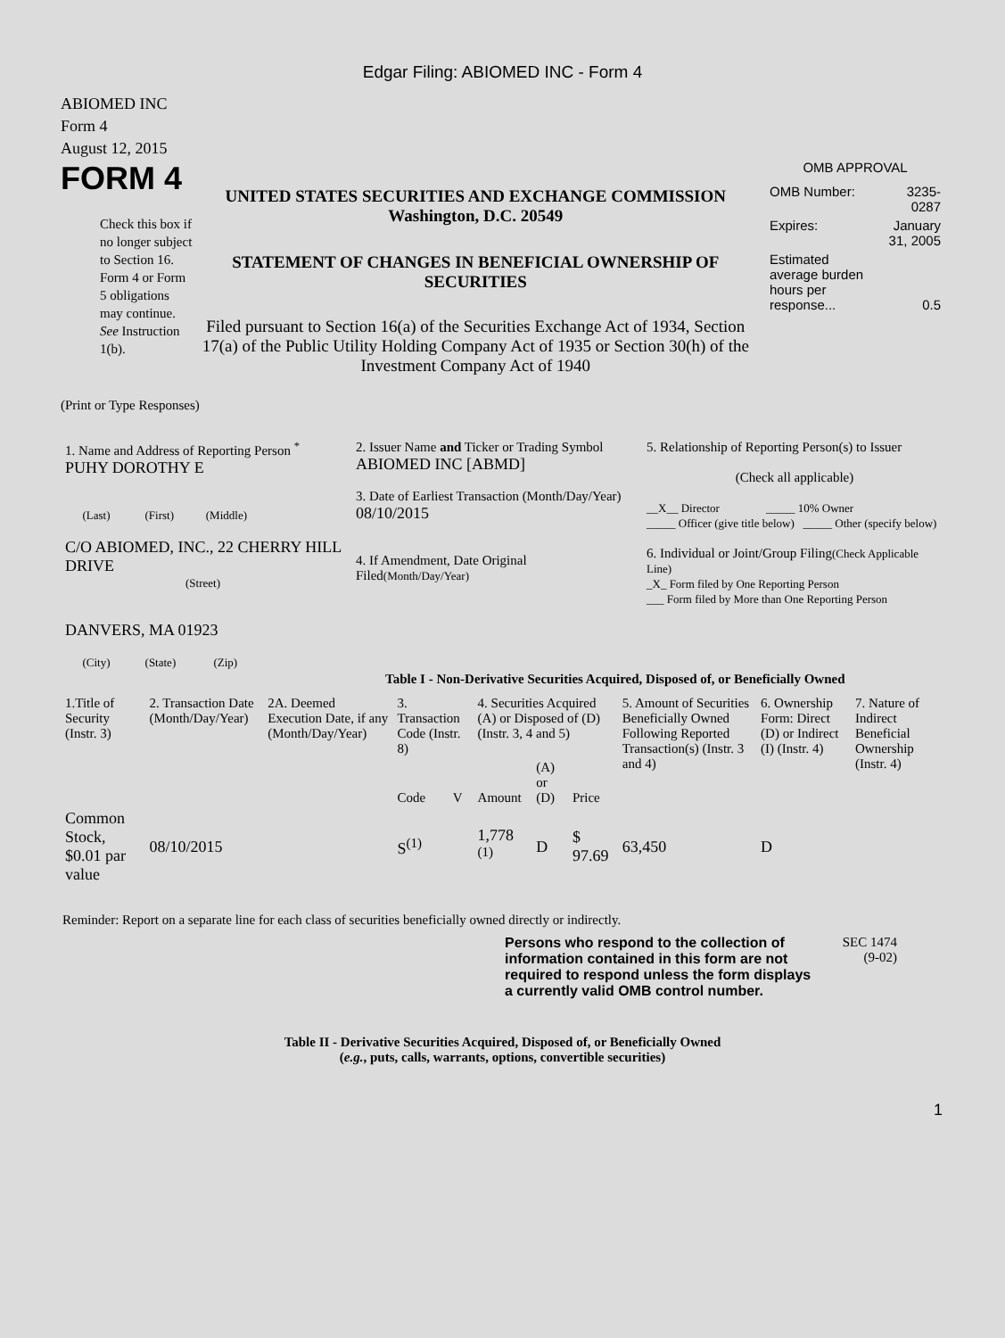Edgar Filing: ABIOMED INC - Form 4
ABIOMED INC
Form 4
August 12, 2015
FORM 4
Check this box if no longer subject to Section 16. Form 4 or Form 5 obligations may continue. See Instruction 1(b).
UNITED STATES SECURITIES AND EXCHANGE COMMISSION
Washington, D.C. 20549
STATEMENT OF CHANGES IN BENEFICIAL OWNERSHIP OF SECURITIES
Filed pursuant to Section 16(a) of the Securities Exchange Act of 1934, Section 17(a) of the Public Utility Holding Company Act of 1935 or Section 30(h) of the Investment Company Act of 1940
OMB APPROVAL
| OMB Number: | 3235-0287 |
| Expires: | January 31, 2005 |
| Estimated average burden hours per response... | 0.5 |
(Print or Type Responses)
| 1. Name and Address of Reporting Person <sup>*</sup> PUHY DOROTHY E (Last) (First) (Middle) C/O ABIOMED, INC., 22 CHERRY HILL DRIVE (Street) DANVERS, MA 01923 (City) (State) (Zip) | 2. Issuer Name and Ticker or Trading Symbol ABIOMED INC [ABMD] 3. Date of Earliest Transaction (Month/Day/Year) 08/10/2015 4. If Amendment, Date Original Filed (Month/Day/Year) | 5. Relationship of Reporting Person(s) to Issuer (Check all applicable) __X__ Director _____ 10% Owner _____ Officer (give title below) _____ Other (specify below) 6. Individual or Joint/Group Filing (Check Applicable Line) _X_ Form filed by One Reporting Person ___ Form filed by More than One Reporting Person |
Table I - Non-Derivative Securities Acquired, Disposed of, or Beneficially Owned
| 1.Title of Security (Instr. 3) | 2. Transaction Date (Month/Day/Year) | 2A. Deemed Execution Date, if any (Month/Day/Year) | 3. Transaction Code (Instr. 8) | | 4. Securities Acquired (A) or Disposed of (D) (Instr. 3, 4 and 5) | | | 5. Amount of Securities Beneficially Owned Following Reported Transaction(s) (Instr. 3 and 4) | 6. Ownership Form: Direct (D) or Indirect (I) (Instr. 4) | 7. Nature of Indirect Beneficial Ownership (Instr. 4) |
| --- | --- | --- | --- | --- | --- | --- | --- | --- | --- | --- |
| | | | Code | V | Amount | (A) or (D) | Price | | | |
| Common Stock, $0.01 par value | 08/10/2015 | | S<sup>(1)</sup> | | 1,778 <sup>(1)</sup> | D | $ 97.69 | 63,450 | D | |
Reminder: Report on a separate line for each class of securities beneficially owned directly or indirectly.
Persons who respond to the collection of information contained in this form are not required to respond unless the form displays a currently valid OMB control number.
SEC 1474
(9-02)
Table II - Derivative Securities Acquired, Disposed of, or Beneficially Owned
(e.g., puts, calls, warrants, options, convertible securities)
1